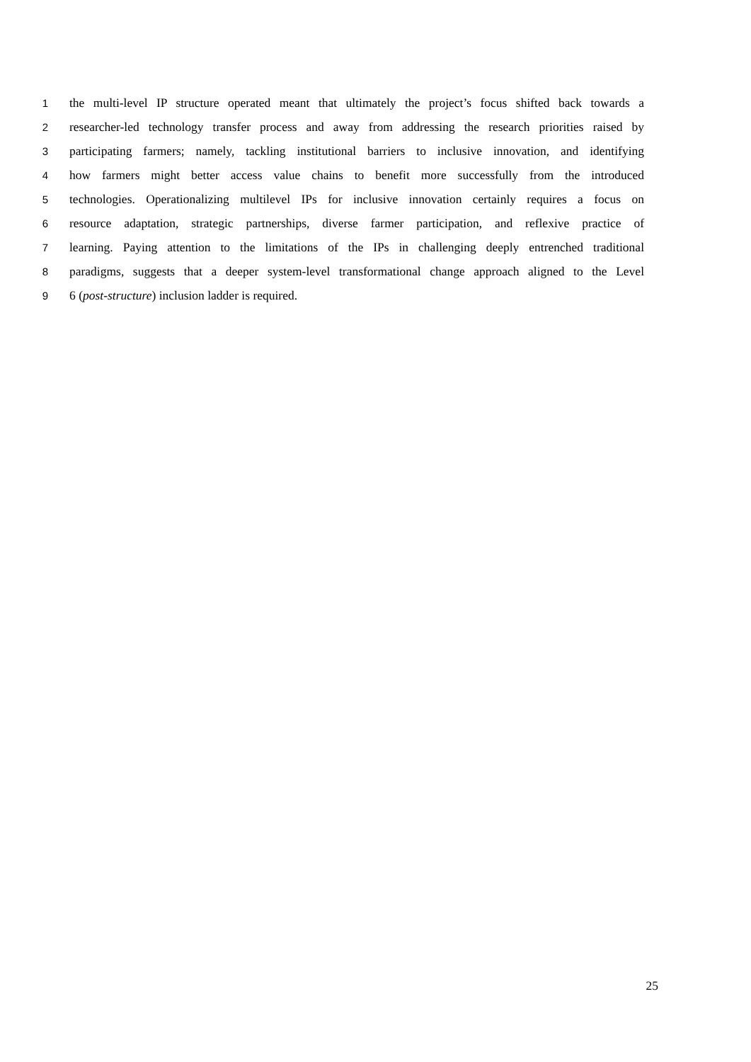1 the multi-level IP structure operated meant that ultimately the project’s focus shifted back towards a
2 researcher-led technology transfer process and away from addressing the research priorities raised by
3 participating farmers; namely, tackling institutional barriers to inclusive innovation, and identifying
4 how farmers might better access value chains to benefit more successfully from the introduced
5 technologies. Operationalizing multilevel IPs for inclusive innovation certainly requires a focus on
6 resource adaptation, strategic partnerships, diverse farmer participation, and reflexive practice of
7 learning. Paying attention to the limitations of the IPs in challenging deeply entrenched traditional
8 paradigms, suggests that a deeper system-level transformational change approach aligned to the Level
9 6 (post-structure) inclusion ladder is required.
25